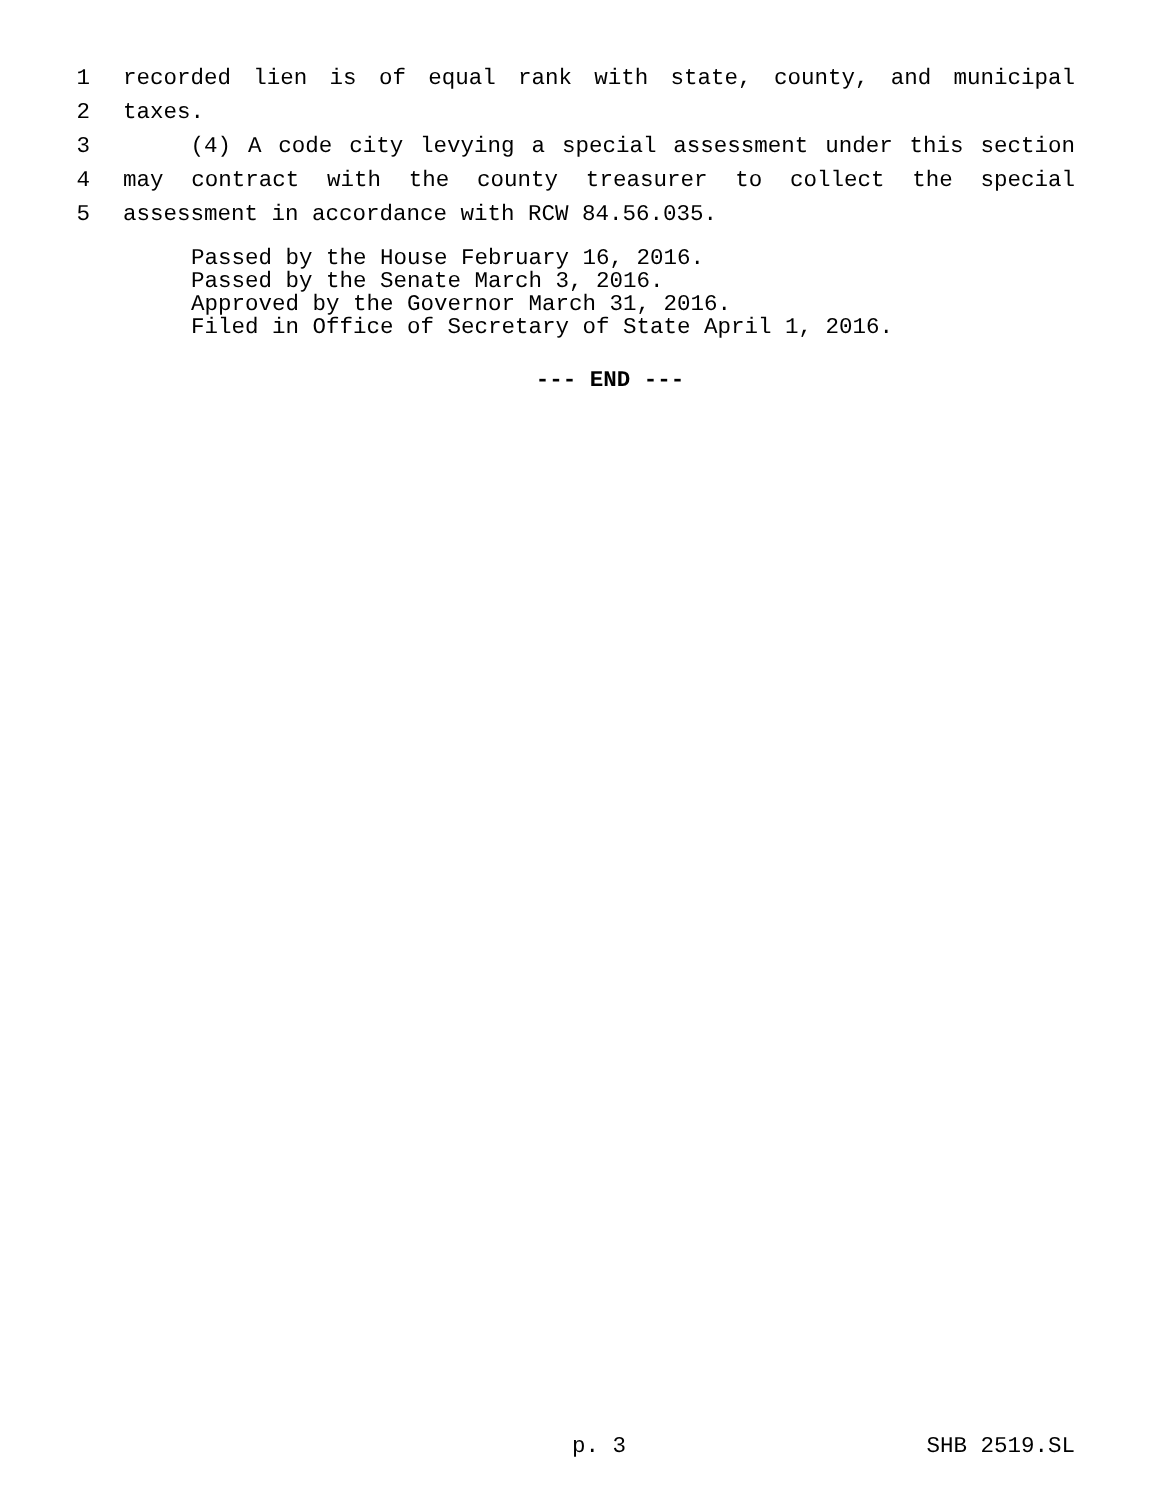1 recorded lien is of equal rank with state, county, and municipal
2 taxes.
3 (4) A code city levying a special assessment under this section
4 may contract with the county treasurer to collect the special
5 assessment in accordance with RCW 84.56.035.
Passed by the House February 16, 2016.
Passed by the Senate March 3, 2016.
Approved by the Governor March 31, 2016.
Filed in Office of Secretary of State April 1, 2016.
--- END ---
p. 3 SHB 2519.SL